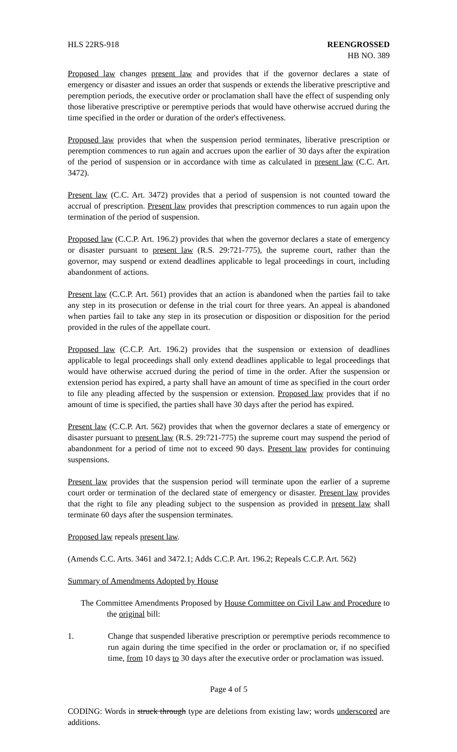HLS 22RS-918 REENGROSSED
HB NO. 389
Proposed law changes present law and provides that if the governor declares a state of emergency or disaster and issues an order that suspends or extends the liberative prescriptive and peremption periods, the executive order or proclamation shall have the effect of suspending only those liberative prescriptive or peremptive periods that would have otherwise accrued during the time specified in the order or duration of the order's effectiveness.
Proposed law provides that when the suspension period terminates, liberative prescription or peremption commences to run again and accrues upon the earlier of 30 days after the expiration of the period of suspension or in accordance with time as calculated in present law (C.C. Art. 3472).
Present law (C.C. Art. 3472) provides that a period of suspension is not counted toward the accrual of prescription. Present law provides that prescription commences to run again upon the termination of the period of suspension.
Proposed law (C.C.P. Art. 196.2) provides that when the governor declares a state of emergency or disaster pursuant to present law (R.S. 29:721-775), the supreme court, rather than the governor, may suspend or extend deadlines applicable to legal proceedings in court, including abandonment of actions.
Present law (C.C.P. Art. 561) provides that an action is abandoned when the parties fail to take any step in its prosecution or defense in the trial court for three years. An appeal is abandoned when parties fail to take any step in its prosecution or disposition or disposition for the period provided in the rules of the appellate court.
Proposed law (C.C.P. Art. 196.2) provides that the suspension or extension of deadlines applicable to legal proceedings shall only extend deadlines applicable to legal proceedings that would have otherwise accrued during the period of time in the order. After the suspension or extension period has expired, a party shall have an amount of time as specified in the court order to file any pleading affected by the suspension or extension. Proposed law provides that if no amount of time is specified, the parties shall have 30 days after the period has expired.
Present law (C.C.P. Art. 562) provides that when the governor declares a state of emergency or disaster pursuant to present law (R.S. 29:721-775) the supreme court may suspend the period of abandonment for a period of time not to exceed 90 days. Present law provides for continuing suspensions.
Present law provides that the suspension period will terminate upon the earlier of a supreme court order or termination of the declared state of emergency or disaster. Present law provides that the right to file any pleading subject to the suspension as provided in present law shall terminate 60 days after the suspension terminates.
Proposed law repeals present law.
(Amends C.C. Arts. 3461 and 3472.1; Adds C.C.P. Art. 196.2; Repeals C.C.P. Art. 562)
Summary of Amendments Adopted by House
The Committee Amendments Proposed by House Committee on Civil Law and Procedure to the original bill:
1. Change that suspended liberative prescription or peremptive periods recommence to run again during the time specified in the order or proclamation or, if no specified time, from 10 days to 30 days after the executive order or proclamation was issued.
Page 4 of 5
CODING: Words in struck through type are deletions from existing law; words underscored are additions.